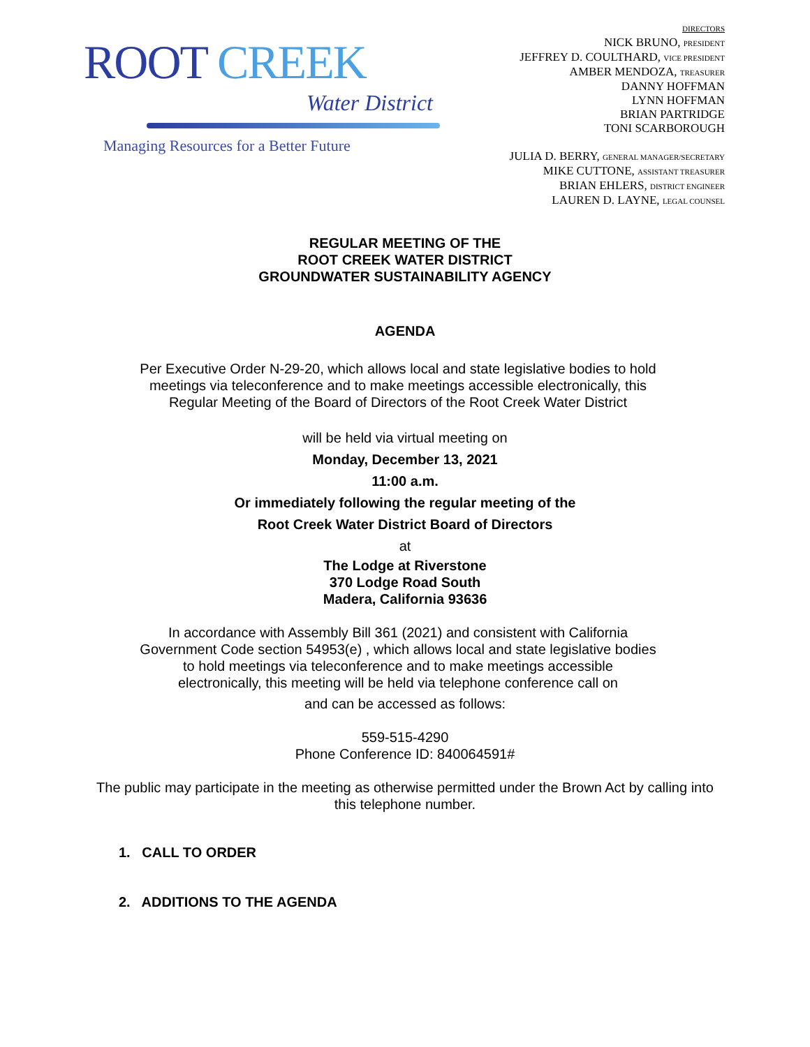ROOT CREEK
Water District
Managing Resources for a Better Future
DIRECTORS
NICK BRUNO, PRESIDENT
JEFFREY D. COULTHARD, VICE PRESIDENT
AMBER MENDOZA, TREASURER
DANNY HOFFMAN
LYNN HOFFMAN
BRIAN PARTRIDGE
TONI SCARBOROUGH
JULIA D. BERRY, GENERAL MANAGER/SECRETARY
MIKE CUTTONE, ASSISTANT TREASURER
BRIAN EHLERS, DISTRICT ENGINEER
LAUREN D. LAYNE, LEGAL COUNSEL
REGULAR MEETING OF THE
ROOT CREEK WATER DISTRICT
GROUNDWATER SUSTAINABILITY AGENCY
AGENDA
Per Executive Order N-29-20, which allows local and state legislative bodies to hold meetings via teleconference and to make meetings accessible electronically, this Regular Meeting of the Board of Directors of the Root Creek Water District
will be held via virtual meeting on
Monday, December 13, 2021
11:00 a.m.
Or immediately following the regular meeting of the
Root Creek Water District Board of Directors
at
The Lodge at Riverstone
370 Lodge Road South
Madera, California 93636
In accordance with Assembly Bill 361 (2021) and consistent with California Government Code section 54953(e) , which allows local and state legislative bodies to hold meetings via teleconference and to make meetings accessible electronically, this meeting will be held via telephone conference call on
and can be accessed as follows:
559-515-4290
Phone Conference ID: 840064591#
The public may participate in the meeting as otherwise permitted under the Brown Act by calling into this telephone number.
1. CALL TO ORDER
2. ADDITIONS TO THE AGENDA